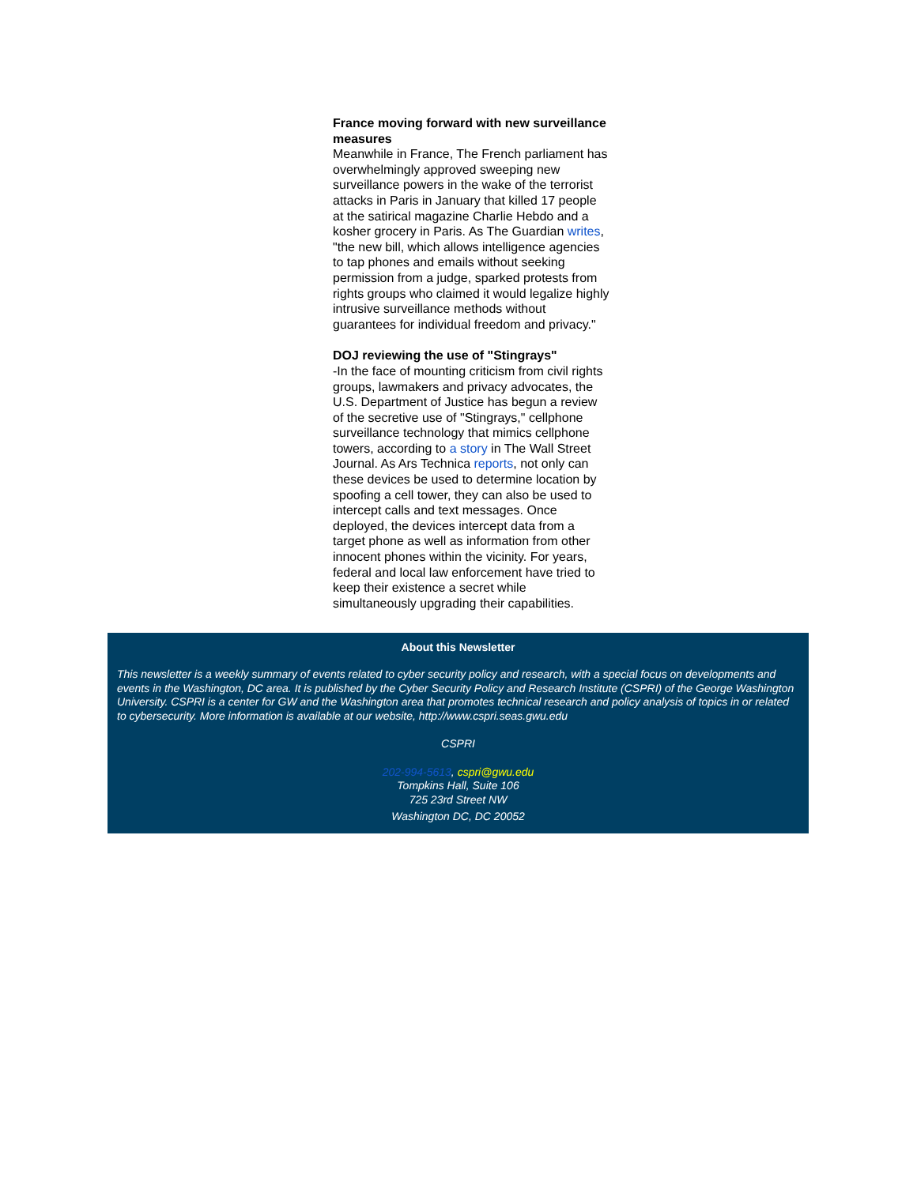France moving forward with new surveillance measures
Meanwhile in France, The French parliament has overwhelmingly approved sweeping new surveillance powers in the wake of the terrorist attacks in Paris in January that killed 17 people at the satirical magazine Charlie Hebdo and a kosher grocery in Paris. As The Guardian writes, "the new bill, which allows intelligence agencies to tap phones and emails without seeking permission from a judge, sparked protests from rights groups who claimed it would legalize highly intrusive surveillance methods without guarantees for individual freedom and privacy."
DOJ reviewing the use of "Stingrays"
-In the face of mounting criticism from civil rights groups, lawmakers and privacy advocates, the U.S. Department of Justice has begun a review of the secretive use of "Stingrays," cellphone surveillance technology that mimics cellphone towers, according to a story in The Wall Street Journal. As Ars Technica reports, not only can these devices be used to determine location by spoofing a cell tower, they can also be used to intercept calls and text messages. Once deployed, the devices intercept data from a target phone as well as information from other innocent phones within the vicinity. For years, federal and local law enforcement have tried to keep their existence a secret while simultaneously upgrading their capabilities.
About this Newsletter
This newsletter is a weekly summary of events related to cyber security policy and research, with a special focus on developments and events in the Washington, DC area. It is published by the Cyber Security Policy and Research Institute (CSPRI) of the George Washington University. CSPRI is a center for GW and the Washington area that promotes technical research and policy analysis of topics in or related to cybersecurity. More information is available at our website, http://www.cspri.seas.gwu.edu
CSPRI
202-994-5613, cspri@gwu.edu
Tompkins Hall, Suite 106
725 23rd Street NW
Washington DC, DC 20052